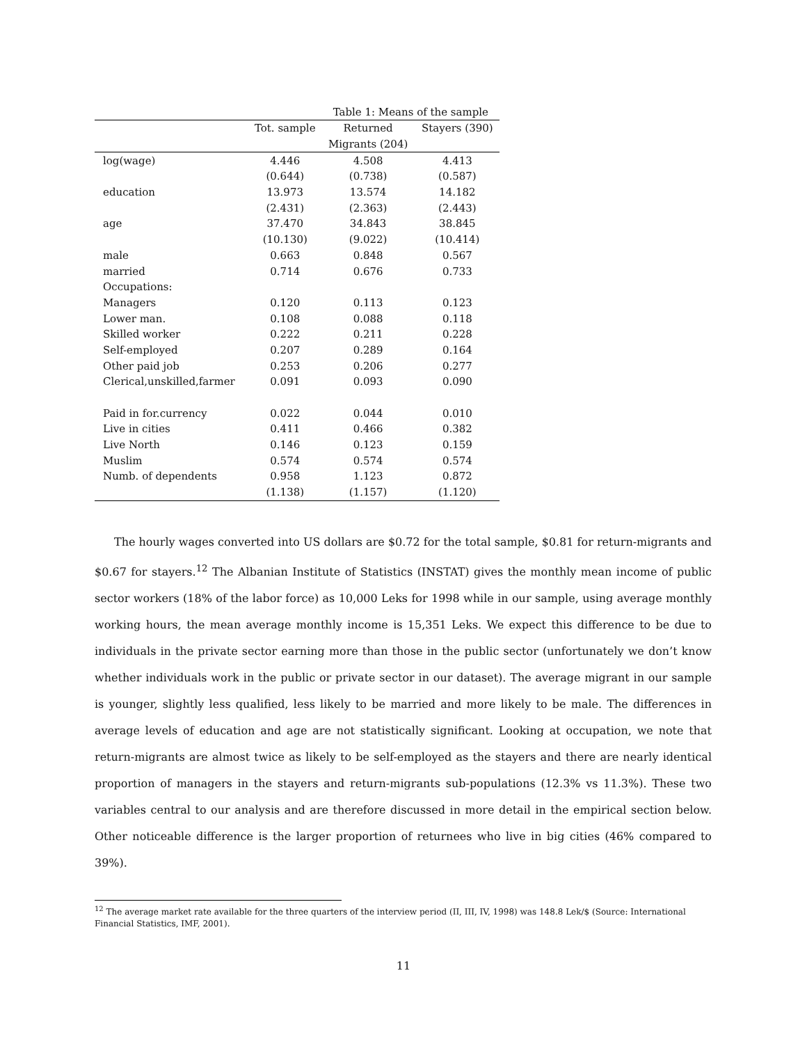Table 1: Means of the sample
| | Tot. sample | Returned | Stayers (390) |
| --- | --- | --- | --- |
| | | Migrants (204) | |
| log(wage) | 4.446 | 4.508 | 4.413 |
| | (0.644) | (0.738) | (0.587) |
| education | 13.973 | 13.574 | 14.182 |
| | (2.431) | (2.363) | (2.443) |
| age | 37.470 | 34.843 | 38.845 |
| | (10.130) | (9.022) | (10.414) |
| male | 0.663 | 0.848 | 0.567 |
| married | 0.714 | 0.676 | 0.733 |
| Occupations: | | | |
| Managers | 0.120 | 0.113 | 0.123 |
| Lower man. | 0.108 | 0.088 | 0.118 |
| Skilled worker | 0.222 | 0.211 | 0.228 |
| Self-employed | 0.207 | 0.289 | 0.164 |
| Other paid job | 0.253 | 0.206 | 0.277 |
| Clerical,unskilled,farmer | 0.091 | 0.093 | 0.090 |
| Paid in for.currency | 0.022 | 0.044 | 0.010 |
| Live in cities | 0.411 | 0.466 | 0.382 |
| Live North | 0.146 | 0.123 | 0.159 |
| Muslim | 0.574 | 0.574 | 0.574 |
| Numb. of dependents | 0.958 | 1.123 | 0.872 |
| | (1.138) | (1.157) | (1.120) |
The hourly wages converted into US dollars are $0.72 for the total sample, $0.81 for return-migrants and $0.67 for stayers.<sup>12</sup> The Albanian Institute of Statistics (INSTAT) gives the monthly mean income of public sector workers (18% of the labor force) as 10,000 Leks for 1998 while in our sample, using average monthly working hours, the mean average monthly income is 15,351 Leks. We expect this difference to be due to individuals in the private sector earning more than those in the public sector (unfortunately we don’t know whether individuals work in the public or private sector in our dataset). The average migrant in our sample is younger, slightly less qualified, less likely to be married and more likely to be male. The differences in average levels of education and age are not statistically significant. Looking at occupation, we note that return-migrants are almost twice as likely to be self-employed as the stayers and there are nearly identical proportion of managers in the stayers and return-migrants sub-populations (12.3% vs 11.3%). These two variables central to our analysis and are therefore discussed in more detail in the empirical section below. Other noticeable difference is the larger proportion of returnees who live in big cities (46% compared to 39%).
<sup>12</sup> The average market rate available for the three quarters of the interview period (II, III, IV, 1998) was 148.8 Lek/$ (Source: International Financial Statistics, IMF, 2001).
11